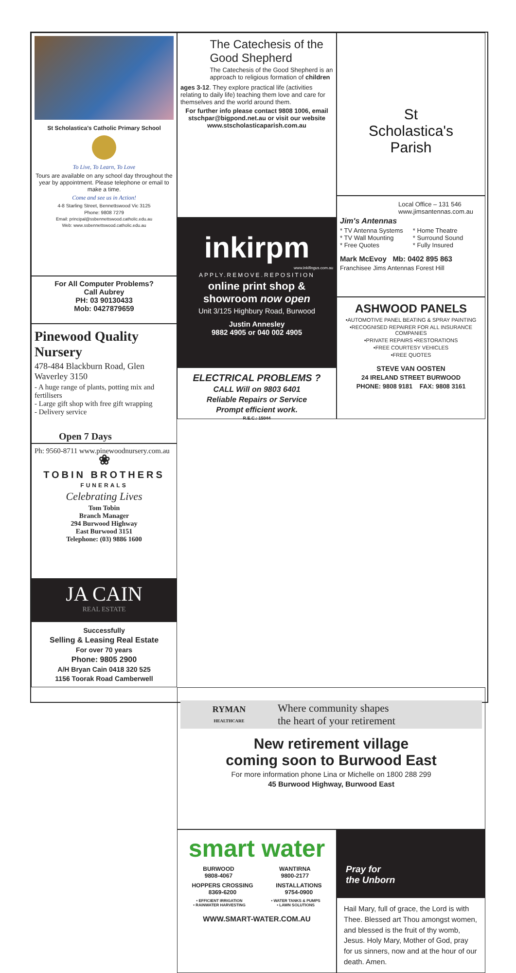St Scholastica's Catholic Primary School
To Live, To Learn, To Love
Tours are available on any school day throughout the year by appointment. Please telephone or email to make a time.
Come and see us in Action!
4-8 Starling Street, Bennettswood Vic 3125
Phone: 9808 7279
Email: principal@ssbennettswood.catholic.edu.au
Web: www.ssbennettswood.catholic.edu.au
For All Computer Problems?
Call Aubrey
PH: 03 90130433
Mob: 0427879659
Pinewood Quality Nursery
478-484 Blackburn Road, Glen Waverley 3150
- A huge range of plants, potting mix and fertilisers
- Large gift shop with free gift wrapping
- Delivery service
Open 7 Days
Ph: 9560-8711 www.pinewoodnursery.com.au
❀
TOBIN BROTHERS
FUNERALS
Celebrating Lives
Tom Tobin
Branch Manager
294 Burwood Highway
East Burwood 3151
Telephone: (03) 9886 1600
JA CAIN
REAL ESTATE
Successfully
Selling & Leasing Real Estate
For over 70 years
Phone: 9805 2900
A/H Bryan Cain 0418 320 525
1156 Toorak Road Camberwell
The Catechesis of the Good Shepherd
The Catechesis of the Good Shepherd is an approach to religious formation of children
ages 3-12. They explore practical life (activities relating to daily life) teaching them love and care for themselves and the world around them.
For further info please contact 9808 1006, email stschpar@bigpond.net.au or visit our website www.stscholasticaparish.com.au
inkirpm
www.inkifingus.com.au
APPLY.REMOVE.REPOSITION
online print shop & showroom now open
Unit 3/125 Highbury Road, Burwood
Justin Annesley
9882 4905 or 040 002 4905
ELECTRICAL PROBLEMS ?
CALL Will on 9803 6401
Reliable Repairs or Service
Prompt efficient work.
R.E.C.: 15044
St
Scholastica's
Parish
Local Office – 131 546
www.jimsantennas.com.au
Jim's Antennas
* TV Antenna Systems
* TV Wall Mounting
* Free Quotes
* Home Theatre
* Surround Sound
* Fully Insured
Mark McEvoy Mb: 0402 895 863
Franchisee Jims Antennas Forest Hill
ASHWOOD PANELS
•AUTOMOTIVE PANEL BEATING & SPRAY PAINTING
•RECOGNISED REPAIRER FOR ALL INSURANCE COMPANIES
•PRIVATE REPAIRS •RESTORATIONS
•FREE COURTESY VEHICLES
•FREE QUOTES
STEVE VAN OOSTEN
24 IRELAND STREET BURWOOD
PHONE: 9808 9181 FAX: 9808 3161
RYMAN
HEALTHCARE
Where community shapes
the heart of your retirement
New retirement village
coming soon to Burwood East
For more information phone Lina or Michelle on 1800 288 299
45 Burwood Highway, Burwood East
smart water
BURWOOD
9808-4067
WANTIRNA
9800-2177
HOPPERS CROSSING
8369-6200
INSTALLATIONS
9754-0900
• EFFICIENT IRRIGATION
• RAINWATER HARVESTING
• WATER TANKS & PUMPS
• LAWN SOLUTIONS
WWW.SMART-WATER.COM.AU
Pray for
the Unborn
Hail Mary, full of grace, the Lord is with Thee. Blessed art Thou amongst women, and blessed is the fruit of thy womb, Jesus. Holy Mary, Mother of God, pray for us sinners, now and at the hour of our death. Amen.